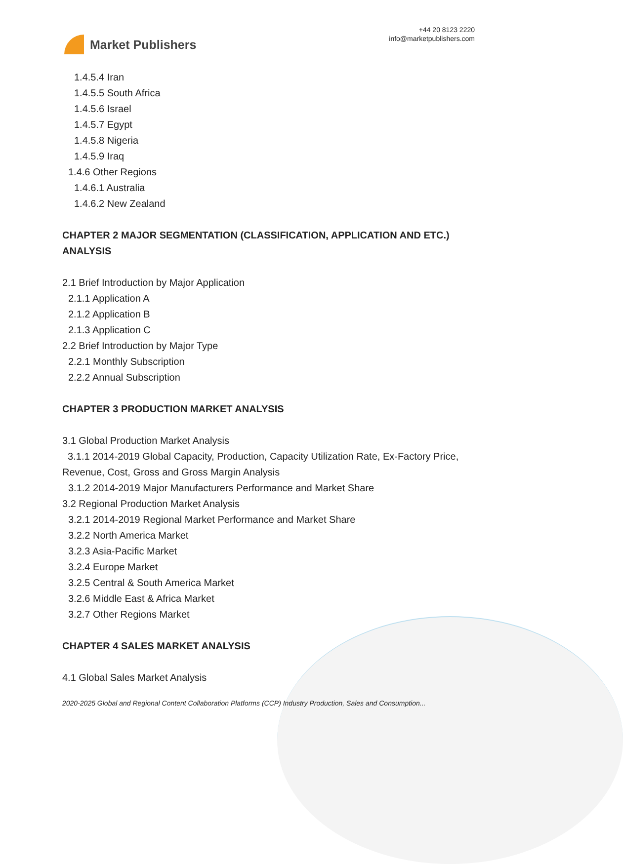Market Publishers
+44 20 8123 2220
info@marketpublishers.com
1.4.5.4 Iran
1.4.5.5 South Africa
1.4.5.6 Israel
1.4.5.7 Egypt
1.4.5.8 Nigeria
1.4.5.9 Iraq
1.4.6 Other Regions
1.4.6.1 Australia
1.4.6.2 New Zealand
CHAPTER 2 MAJOR SEGMENTATION (CLASSIFICATION, APPLICATION AND ETC.) ANALYSIS
2.1 Brief Introduction by Major Application
2.1.1 Application A
2.1.2 Application B
2.1.3 Application C
2.2 Brief Introduction by Major Type
2.2.1 Monthly Subscription
2.2.2 Annual Subscription
CHAPTER 3 PRODUCTION MARKET ANALYSIS
3.1 Global Production Market Analysis
3.1.1 2014-2019 Global Capacity, Production, Capacity Utilization Rate, Ex-Factory Price, Revenue, Cost, Gross and Gross Margin Analysis
3.1.2 2014-2019 Major Manufacturers Performance and Market Share
3.2 Regional Production Market Analysis
3.2.1 2014-2019 Regional Market Performance and Market Share
3.2.2 North America Market
3.2.3 Asia-Pacific Market
3.2.4 Europe Market
3.2.5 Central & South America Market
3.2.6 Middle East & Africa Market
3.2.7 Other Regions Market
CHAPTER 4 SALES MARKET ANALYSIS
4.1 Global Sales Market Analysis
2020-2025 Global and Regional Content Collaboration Platforms (CCP) Industry Production, Sales and Consumption...